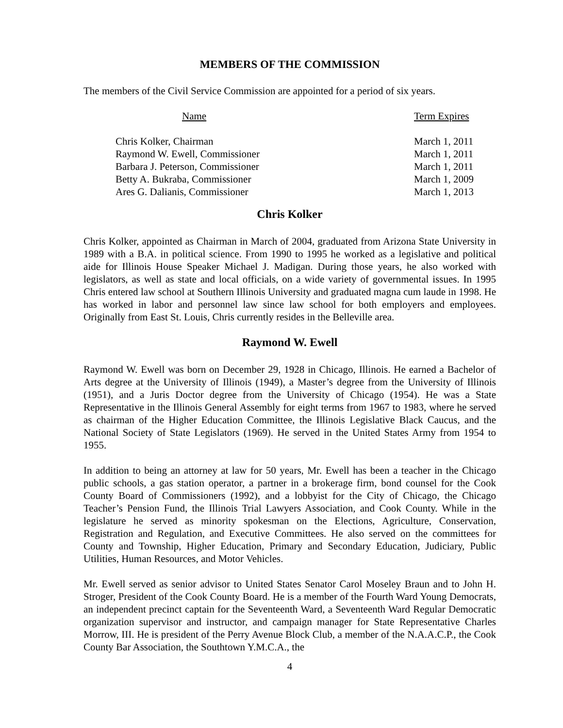MEMBERS OF THE COMMISSION
The members of the Civil Service Commission are appointed for a period of six years.
| Name | Term Expires |
| --- | --- |
| Chris Kolker, Chairman | March 1, 2011 |
| Raymond W. Ewell, Commissioner | March 1, 2011 |
| Barbara J. Peterson, Commissioner | March 1, 2011 |
| Betty A. Bukraba, Commissioner | March 1, 2009 |
| Ares G. Dalianis, Commissioner | March 1, 2013 |
Chris Kolker
Chris Kolker, appointed as Chairman in March of 2004, graduated from Arizona State University in 1989 with a B.A. in political science. From 1990 to 1995 he worked as a legislative and political aide for Illinois House Speaker Michael J. Madigan. During those years, he also worked with legislators, as well as state and local officials, on a wide variety of governmental issues. In 1995 Chris entered law school at Southern Illinois University and graduated magna cum laude in 1998. He has worked in labor and personnel law since law school for both employers and employees. Originally from East St. Louis, Chris currently resides in the Belleville area.
Raymond W. Ewell
Raymond W. Ewell was born on December 29, 1928 in Chicago, Illinois. He earned a Bachelor of Arts degree at the University of Illinois (1949), a Master’s degree from the University of Illinois (1951), and a Juris Doctor degree from the University of Chicago (1954). He was a State Representative in the Illinois General Assembly for eight terms from 1967 to 1983, where he served as chairman of the Higher Education Committee, the Illinois Legislative Black Caucus, and the National Society of State Legislators (1969). He served in the United States Army from 1954 to 1955.
In addition to being an attorney at law for 50 years, Mr. Ewell has been a teacher in the Chicago public schools, a gas station operator, a partner in a brokerage firm, bond counsel for the Cook County Board of Commissioners (1992), and a lobbyist for the City of Chicago, the Chicago Teacher’s Pension Fund, the Illinois Trial Lawyers Association, and Cook County. While in the legislature he served as minority spokesman on the Elections, Agriculture, Conservation, Registration and Regulation, and Executive Committees. He also served on the committees for County and Township, Higher Education, Primary and Secondary Education, Judiciary, Public Utilities, Human Resources, and Motor Vehicles.
Mr. Ewell served as senior advisor to United States Senator Carol Moseley Braun and to John H. Stroger, President of the Cook County Board. He is a member of the Fourth Ward Young Democrats, an independent precinct captain for the Seventeenth Ward, a Seventeenth Ward Regular Democratic organization supervisor and instructor, and campaign manager for State Representative Charles Morrow, III. He is president of the Perry Avenue Block Club, a member of the N.A.A.C.P., the Cook County Bar Association, the Southtown Y.M.C.A., the
4